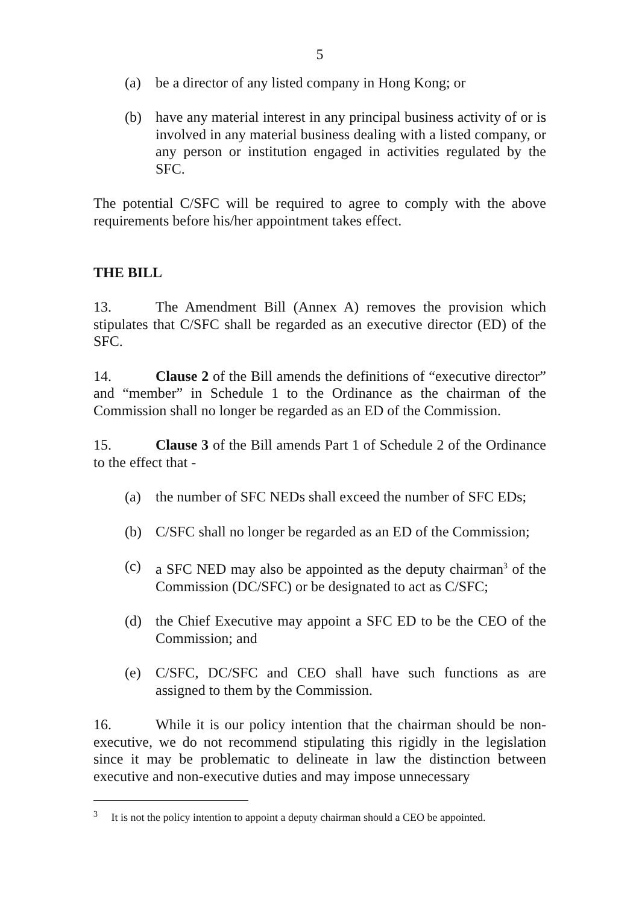5
(a) be a director of any listed company in Hong Kong; or
(b) have any material interest in any principal business activity of or is involved in any material business dealing with a listed company, or any person or institution engaged in activities regulated by the SFC.
The potential C/SFC will be required to agree to comply with the above requirements before his/her appointment takes effect.
THE BILL
13. The Amendment Bill (Annex A) removes the provision which stipulates that C/SFC shall be regarded as an executive director (ED) of the SFC.
14. Clause 2 of the Bill amends the definitions of “executive director” and “member” in Schedule 1 to the Ordinance as the chairman of the Commission shall no longer be regarded as an ED of the Commission.
15. Clause 3 of the Bill amends Part 1 of Schedule 2 of the Ordinance to the effect that -
(a) the number of SFC NEDs shall exceed the number of SFC EDs;
(b) C/SFC shall no longer be regarded as an ED of the Commission;
(c) a SFC NED may also be appointed as the deputy chairman<sup>3</sup> of the Commission (DC/SFC) or be designated to act as C/SFC;
(d) the Chief Executive may appoint a SFC ED to be the CEO of the Commission; and
(e) C/SFC, DC/SFC and CEO shall have such functions as are assigned to them by the Commission.
16. While it is our policy intention that the chairman should be non-executive, we do not recommend stipulating this rigidly in the legislation since it may be problematic to delineate in law the distinction between executive and non-executive duties and may impose unnecessary
<sup>3</sup> It is not the policy intention to appoint a deputy chairman should a CEO be appointed.